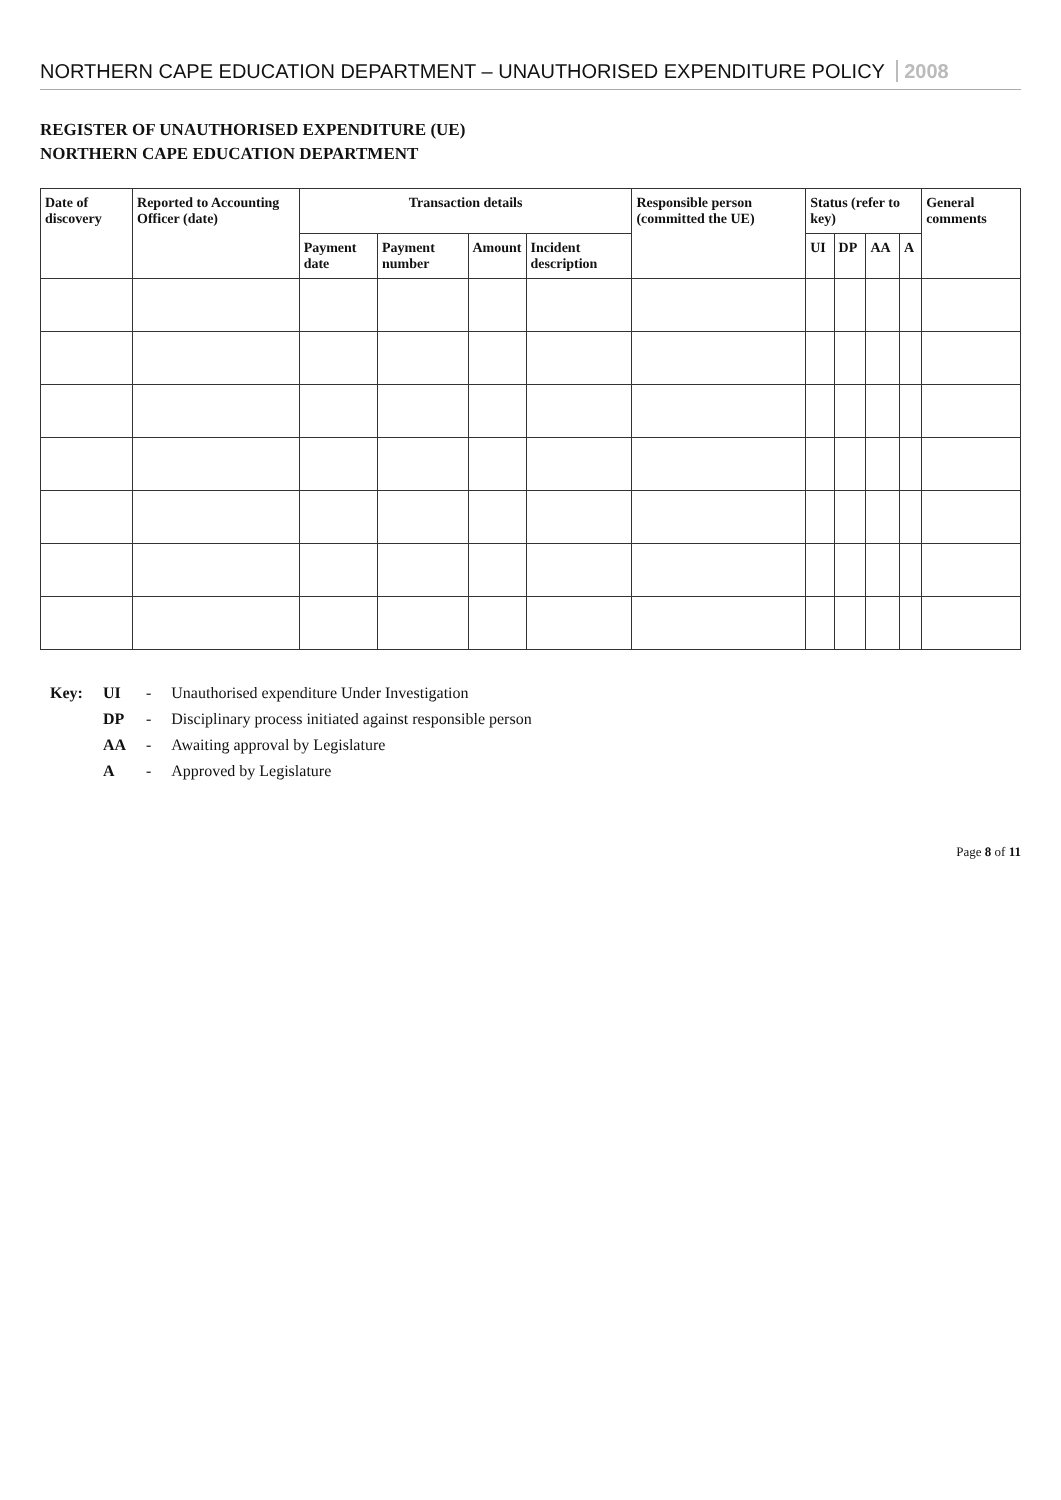NORTHERN CAPE EDUCATION DEPARTMENT – UNAUTHORISED EXPENDITURE POLICY 2008
REGISTER OF UNAUTHORISED EXPENDITURE (UE)
NORTHERN CAPE EDUCATION DEPARTMENT
| Date of discovery | Reported to Accounting Officer (date) | Transaction details | | | | Responsible person (committed the UE) | Status (refer to key) | | | | General comments |
| --- | --- | --- | --- | --- | --- | --- | --- | --- | --- | --- | --- |
| | | Payment date | Payment number | Amount | Incident description | | UI | DP | AA | A | |
| Key: | UI | - | Unauthorised expenditure Under Investigation |
| | DP | - | Disciplinary process initiated against responsible person |
| | AA | - | Awaiting approval by Legislature |
| | A | - | Approved by Legislature |
Page 8 of 11